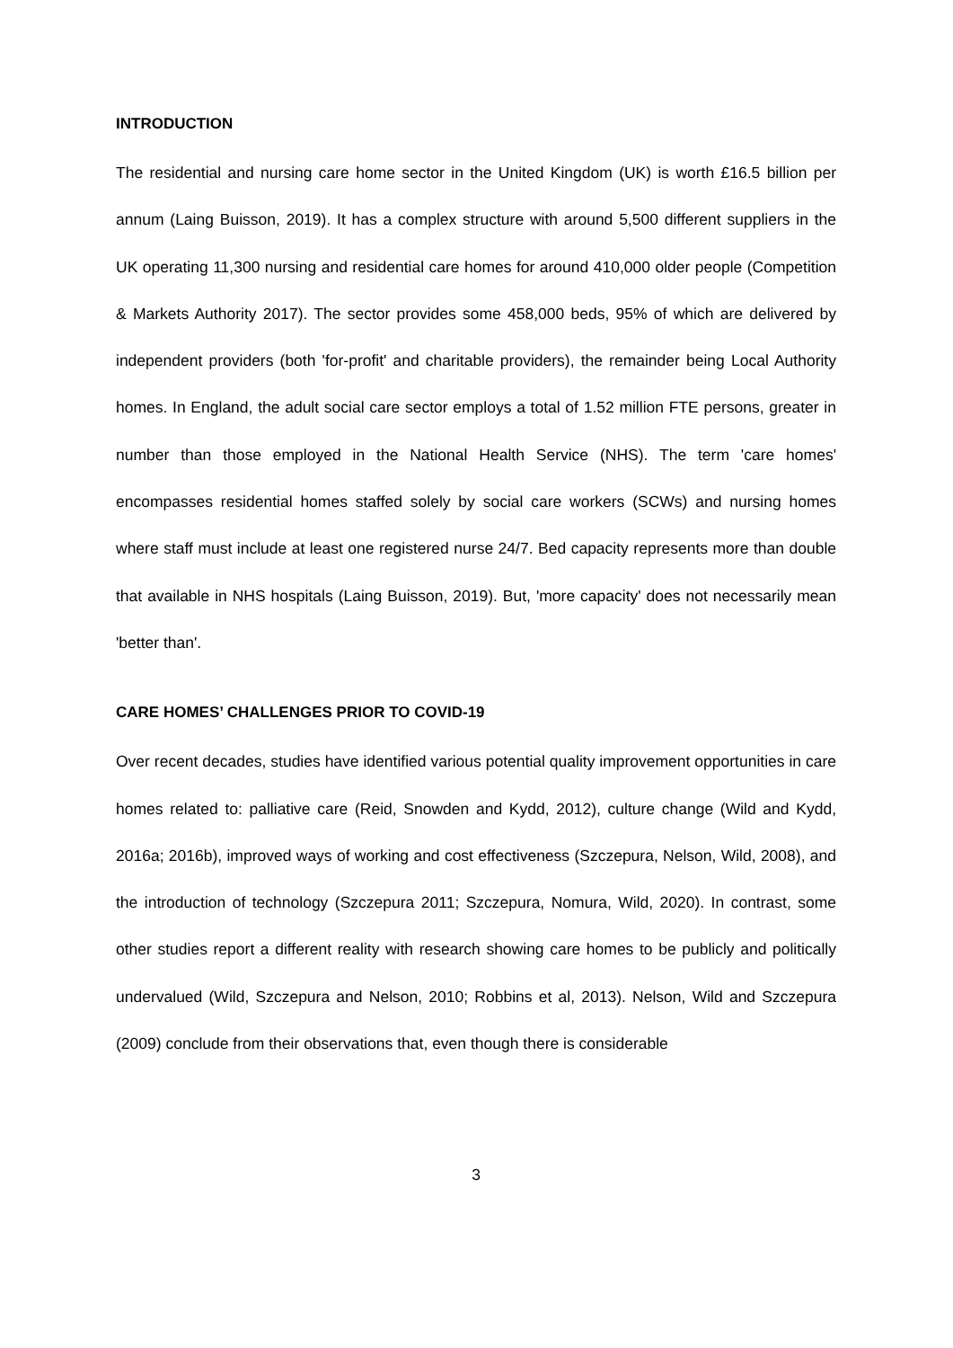INTRODUCTION
The residential and nursing care home sector in the United Kingdom (UK) is worth £16.5 billion per annum (Laing Buisson, 2019). It has a complex structure with around 5,500 different suppliers in the UK operating 11,300 nursing and residential care homes for around 410,000 older people (Competition & Markets Authority 2017). The sector provides some 458,000 beds, 95% of which are delivered by independent providers (both 'for-profit' and charitable providers), the remainder being Local Authority homes. In England, the adult social care sector employs a total of 1.52 million FTE persons, greater in number than those employed in the National Health Service (NHS). The term 'care homes' encompasses residential homes staffed solely by social care workers (SCWs) and nursing homes where staff must include at least one registered nurse 24/7. Bed capacity represents more than double that available in NHS hospitals (Laing Buisson, 2019). But, 'more capacity' does not necessarily mean 'better than'.
CARE HOMES’ CHALLENGES PRIOR TO COVID-19
Over recent decades, studies have identified various potential quality improvement opportunities in care homes related to: palliative care (Reid, Snowden and Kydd, 2012), culture change (Wild and Kydd, 2016a; 2016b), improved ways of working and cost effectiveness (Szczepura, Nelson, Wild, 2008), and the introduction of technology (Szczepura 2011; Szczepura, Nomura, Wild, 2020). In contrast, some other studies report a different reality with research showing care homes to be publicly and politically undervalued (Wild, Szczepura and Nelson, 2010; Robbins et al, 2013). Nelson, Wild and Szczepura (2009) conclude from their observations that, even though there is considerable
3